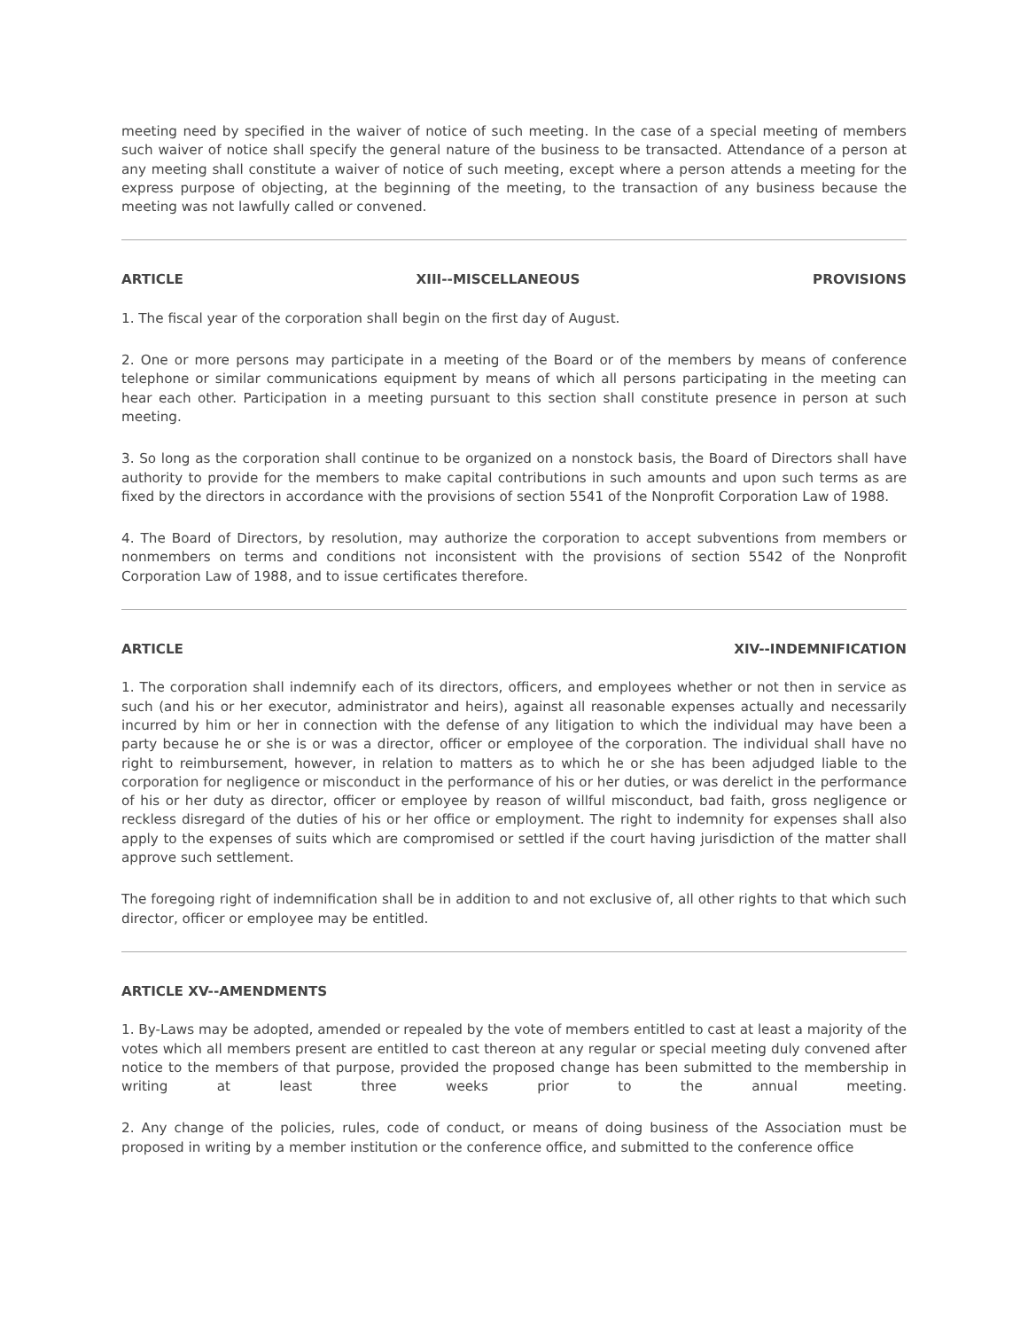meeting need by specified in the waiver of notice of such meeting. In the case of a special meeting of members such waiver of notice shall specify the general nature of the business to be transacted. Attendance of a person at any meeting shall constitute a waiver of notice of such meeting, except where a person attends a meeting for the express purpose of objecting, at the beginning of the meeting, to the transaction of any business because the meeting was not lawfully called or convened.
ARTICLE XIII--MISCELLANEOUS PROVISIONS
1. The fiscal year of the corporation shall begin on the first day of August.
2. One or more persons may participate in a meeting of the Board or of the members by means of conference telephone or similar communications equipment by means of which all persons participating in the meeting can hear each other. Participation in a meeting pursuant to this section shall constitute presence in person at such meeting.
3. So long as the corporation shall continue to be organized on a nonstock basis, the Board of Directors shall have authority to provide for the members to make capital contributions in such amounts and upon such terms as are fixed by the directors in accordance with the provisions of section 5541 of the Nonprofit Corporation Law of 1988.
4. The Board of Directors, by resolution, may authorize the corporation to accept subventions from members or nonmembers on terms and conditions not inconsistent with the provisions of section 5542 of the Nonprofit Corporation Law of 1988, and to issue certificates therefore.
ARTICLE XIV--INDEMNIFICATION
1. The corporation shall indemnify each of its directors, officers, and employees whether or not then in service as such (and his or her executor, administrator and heirs), against all reasonable expenses actually and necessarily incurred by him or her in connection with the defense of any litigation to which the individual may have been a party because he or she is or was a director, officer or employee of the corporation. The individual shall have no right to reimbursement, however, in relation to matters as to which he or she has been adjudged liable to the corporation for negligence or misconduct in the performance of his or her duties, or was derelict in the performance of his or her duty as director, officer or employee by reason of willful misconduct, bad faith, gross negligence or reckless disregard of the duties of his or her office or employment. The right to indemnity for expenses shall also apply to the expenses of suits which are compromised or settled if the court having jurisdiction of the matter shall approve such settlement.
The foregoing right of indemnification shall be in addition to and not exclusive of, all other rights to that which such director, officer or employee may be entitled.
ARTICLE XV--AMENDMENTS
1. By-Laws may be adopted, amended or repealed by the vote of members entitled to cast at least a majority of the votes which all members present are entitled to cast thereon at any regular or special meeting duly convened after notice to the members of that purpose, provided the proposed change has been submitted to the membership in writing at least three weeks prior to the annual meeting.
2. Any change of the policies, rules, code of conduct, or means of doing business of the Association must be proposed in writing by a member institution or the conference office, and submitted to the conference office